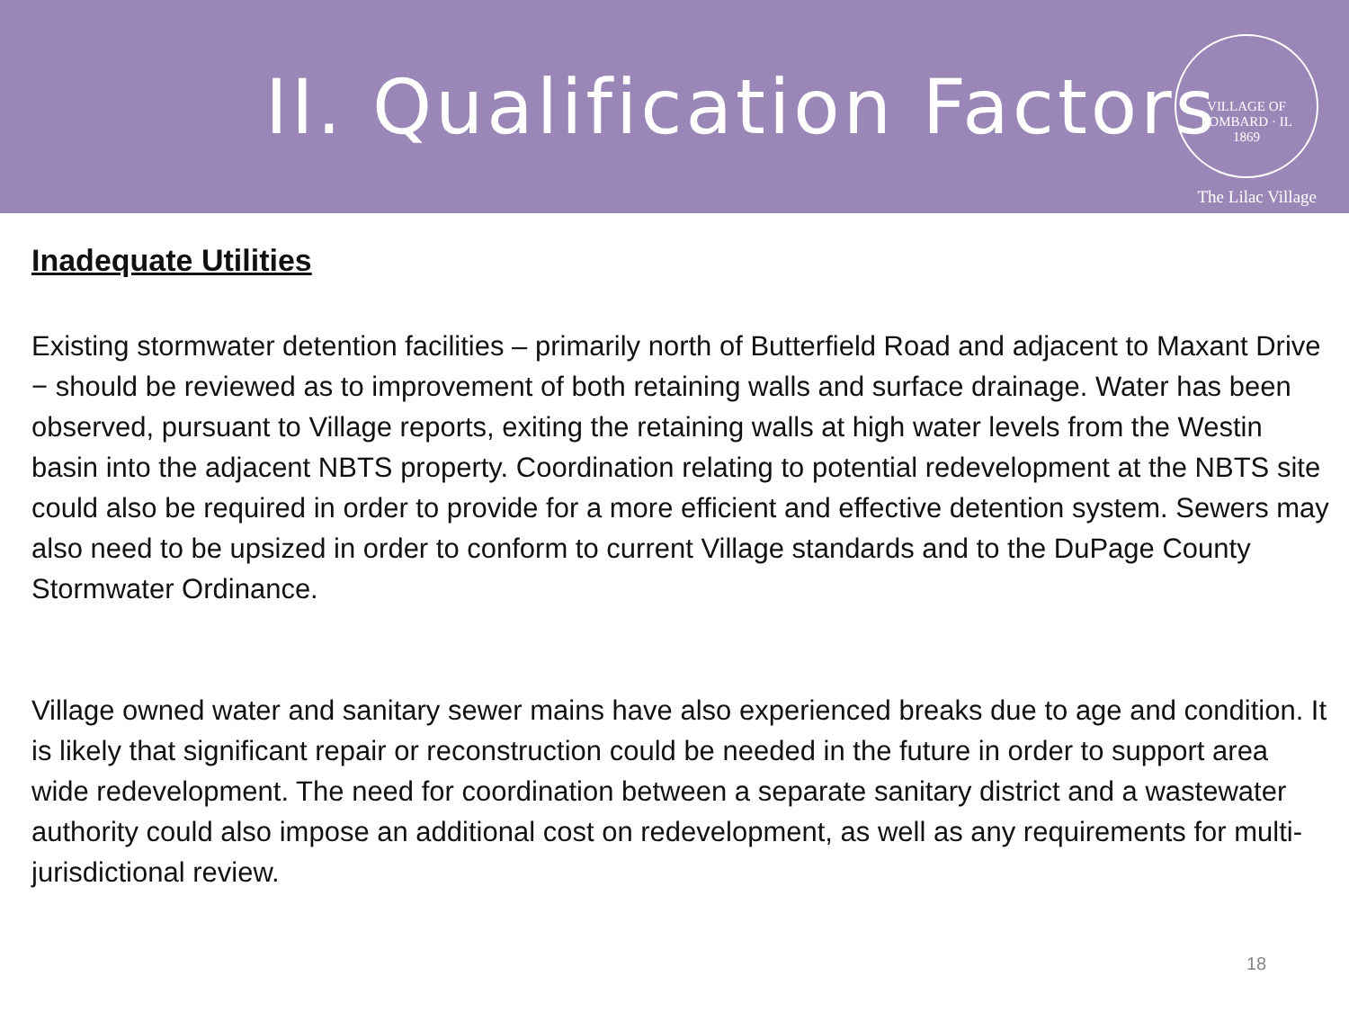II. Qualification Factors
VILLAGE OF LOMBARD · IL
1869
The Lilac Village
Inadequate Utilities
Existing stormwater detention facilities – primarily north of Butterfield Road and adjacent to Maxant Drive − should be reviewed as to improvement of both retaining walls and surface drainage. Water has been observed, pursuant to Village reports, exiting the retaining walls at high water levels from the Westin basin into the adjacent NBTS property. Coordination relating to potential redevelopment at the NBTS site could also be required in order to provide for a more efficient and effective detention system. Sewers may also need to be upsized in order to conform to current Village standards and to the DuPage County Stormwater Ordinance.
Village owned water and sanitary sewer mains have also experienced breaks due to age and condition. It is likely that significant repair or reconstruction could be needed in the future in order to support area wide redevelopment. The need for coordination between a separate sanitary district and a wastewater authority could also impose an additional cost on redevelopment, as well as any requirements for multi-jurisdictional review.
18